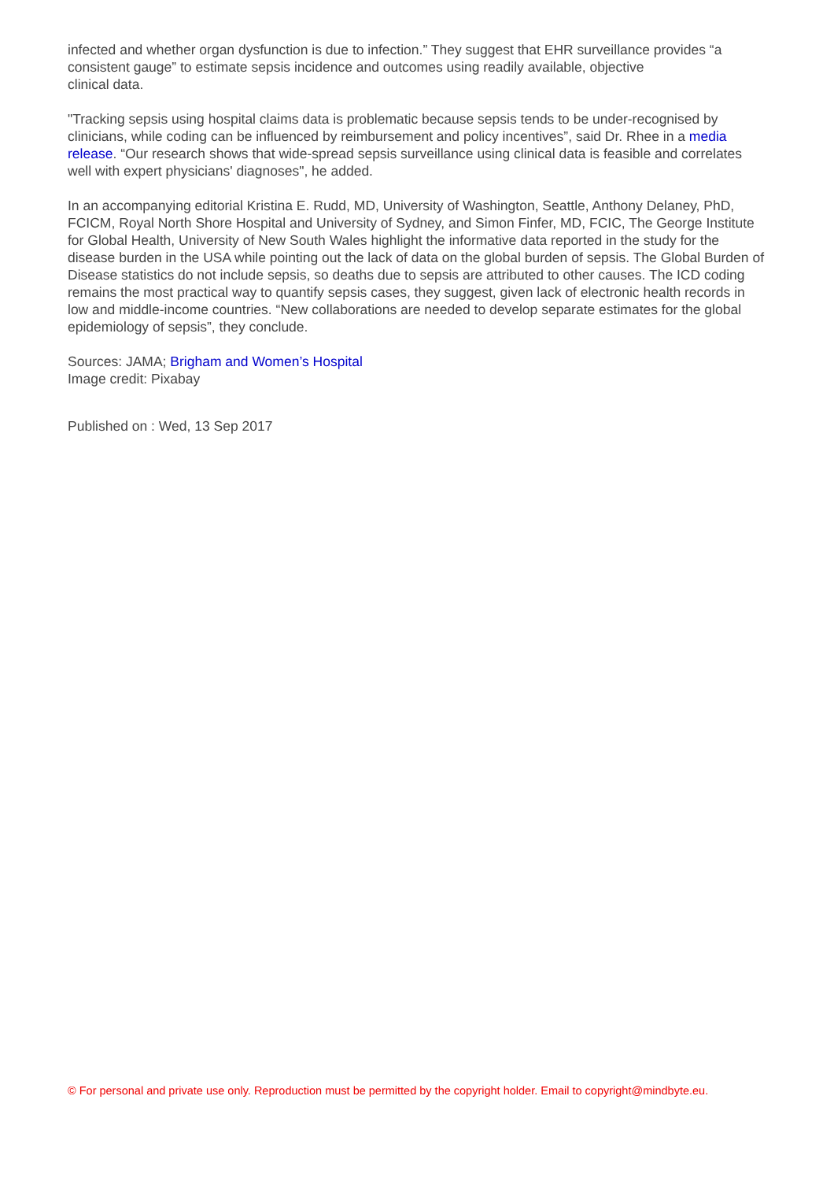infected and whether organ dysfunction is due to infection.” They suggest that EHR surveillance provides “a consistent gauge” to estimate sepsis incidence and outcomes using readily available, objective
clinical data.
"Tracking sepsis using hospital claims data is problematic because sepsis tends to be under-recognised by clinicians, while coding can be influenced by reimbursement and policy incentives”, said Dr. Rhee in a media release. “Our research shows that wide-spread sepsis surveillance using clinical data is feasible and correlates well with expert physicians' diagnoses", he added.
In an accompanying editorial Kristina E. Rudd, MD, University of Washington, Seattle, Anthony Delaney, PhD, FCICM, Royal North Shore Hospital and University of Sydney, and Simon Finfer, MD, FCIC, The George Institute for Global Health, University of New South Wales highlight the informative data reported in the study for the disease burden in the USA while pointing out the lack of data on the global burden of sepsis. The Global Burden of Disease statistics do not include sepsis, so deaths due to sepsis are attributed to other causes. The ICD coding remains the most practical way to quantify sepsis cases, they suggest, given lack of electronic health records in low and middle-income countries. “New collaborations are needed to develop separate estimates for the global epidemiology of sepsis”, they conclude.
Sources: JAMA; Brigham and Women’s Hospital
Image credit: Pixabay
Published on : Wed, 13 Sep 2017
© For personal and private use only. Reproduction must be permitted by the copyright holder. Email to copyright@mindbyte.eu.